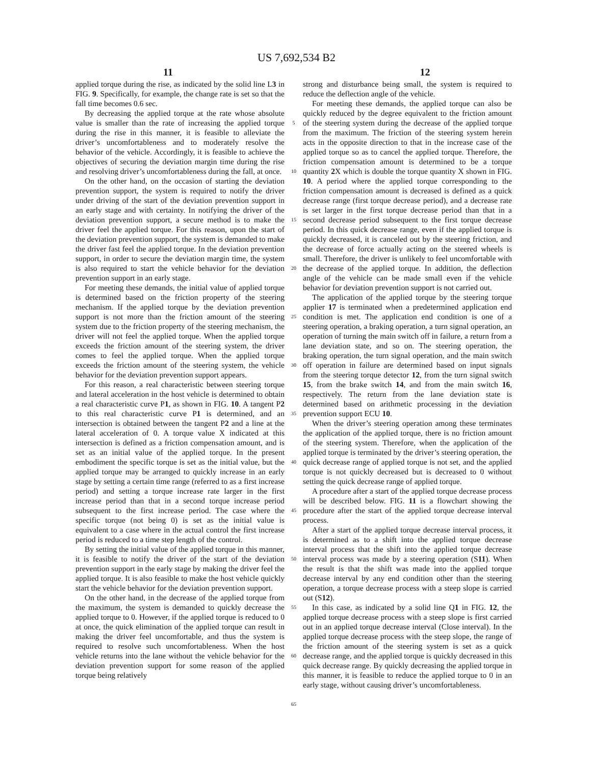US 7,692,534 B2
11 12
applied torque during the rise, as indicated by the solid line L3 in FIG. 9. Specifically, for example, the change rate is set so that the fall time becomes 0.6 sec.
By decreasing the applied torque at the rate whose absolute value is smaller than the rate of increasing the applied torque during the rise in this manner, it is feasible to alleviate the driver’s uncomfortableness and to moderately resolve the behavior of the vehicle. Accordingly, it is feasible to achieve the objectives of securing the deviation margin time during the rise and resolving driver’s uncomfortableness during the fall, at once.
On the other hand, on the occasion of starting the deviation prevention support, the system is required to notify the driver under driving of the start of the deviation prevention support in an early stage and with certainty. In notifying the driver of the deviation prevention support, a secure method is to make the driver feel the applied torque. For this reason, upon the start of the deviation prevention support, the system is demanded to make the driver fast feel the applied torque. In the deviation prevention support, in order to secure the deviation margin time, the system is also required to start the vehicle behavior for the deviation prevention support in an early stage.
For meeting these demands, the initial value of applied torque is determined based on the friction property of the steering mechanism. If the applied torque by the deviation prevention support is not more than the friction amount of the steering system due to the friction property of the steering mechanism, the driver will not feel the applied torque. When the applied torque exceeds the friction amount of the steering system, the driver comes to feel the applied torque. When the applied torque exceeds the friction amount of the steering system, the vehicle behavior for the deviation prevention support appears.
For this reason, a real characteristic between steering torque and lateral acceleration in the host vehicle is determined to obtain a real characteristic curve P1, as shown in FIG. 10. A tangent P2 to this real characteristic curve P1 is determined, and an intersection is obtained between the tangent P2 and a line at the lateral acceleration of 0. A torque value X indicated at this intersection is defined as a friction compensation amount, and is set as an initial value of the applied torque. In the present embodiment the specific torque is set as the initial value, but the applied torque may be arranged to quickly increase in an early stage by setting a certain time range (referred to as a first increase period) and setting a torque increase rate larger in the first increase period than that in a second torque increase period subsequent to the first increase period. The case where the specific torque (not being 0) is set as the initial value is equivalent to a case where in the actual control the first increase period is reduced to a time step length of the control.
By setting the initial value of the applied torque in this manner, it is feasible to notify the driver of the start of the deviation prevention support in the early stage by making the driver feel the applied torque. It is also feasible to make the host vehicle quickly start the vehicle behavior for the deviation prevention support.
On the other hand, in the decrease of the applied torque from the maximum, the system is demanded to quickly decrease the applied torque to 0. However, if the applied torque is reduced to 0 at once, the quick elimination of the applied torque can result in making the driver feel uncomfortable, and thus the system is required to resolve such uncomfortableness. When the host vehicle returns into the lane without the vehicle behavior for the deviation prevention support for some reason of the applied torque being relatively
5
10
15
20
25
30
35
40
45
50
55
60
65
strong and disturbance being small, the system is required to reduce the deflection angle of the vehicle.
For meeting these demands, the applied torque can also be quickly reduced by the degree equivalent to the friction amount of the steering system during the decrease of the applied torque from the maximum. The friction of the steering system herein acts in the opposite direction to that in the increase case of the applied torque so as to cancel the applied torque. Therefore, the friction compensation amount is determined to be a torque quantity 2 X which is double the torque quantity X shown in FIG. 10. A period where the applied torque corresponding to the friction compensation amount is decreased is defined as a quick decrease range (first torque decrease period), and a decrease rate is set larger in the first torque decrease period than that in a second decrease period subsequent to the first torque decrease period. In this quick decrease range, even if the applied torque is quickly decreased, it is canceled out by the steering friction, and the decrease of force actually acting on the steered wheels is small. Therefore, the driver is unlikely to feel uncomfortable with the decrease of the applied torque. In addition, the deflection angle of the vehicle can be made small even if the vehicle behavior for deviation prevention support is not carried out.
The application of the applied torque by the steering torque applier 17 is terminated when a predetermined application end condition is met. The application end condition is one of a steering operation, a braking operation, a turn signal operation, an operation of turning the main switch off in failure, a return from a lane deviation state, and so on. The steering operation, the braking operation, the turn signal operation, and the main switch off operation in failure are determined based on input signals from the steering torque detector 12, from the turn signal switch 15, from the brake switch 14, and from the main switch 16, respectively. The return from the lane deviation state is determined based on arithmetic processing in the deviation prevention support ECU 10.
When the driver’s steering operation among these terminates the application of the applied torque, there is no friction amount of the steering system. Therefore, when the application of the applied torque is terminated by the driver’s steering operation, the quick decrease range of applied torque is not set, and the applied torque is not quickly decreased but is decreased to 0 without setting the quick decrease range of applied torque.
A procedure after a start of the applied torque decrease process will be described below. FIG. 11 is a flowchart showing the procedure after the start of the applied torque decrease interval process.
After a start of the applied torque decrease interval process, it is determined as to a shift into the applied torque decrease interval process that the shift into the applied torque decrease interval process was made by a steering operation (S11). When the result is that the shift was made into the applied torque decrease interval by any end condition other than the steering operation, a torque decrease process with a steep slope is carried out (S12).
In this case, as indicated by a solid line Q1 in FIG. 12, the applied torque decrease process with a steep slope is first carried out in an applied torque decrease interval (Close interval). In the applied torque decrease process with the steep slope, the range of the friction amount of the steering system is set as a quick decrease range, and the applied torque is quickly decreased in this quick decrease range. By quickly decreasing the applied torque in this manner, it is feasible to reduce the applied torque to 0 in an early stage, without causing driver’s uncomfortableness.